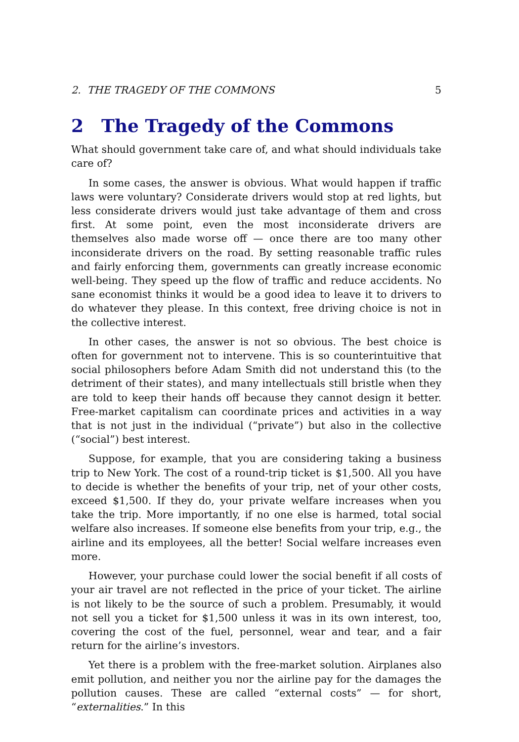2. THE TRAGEDY OF THE COMMONS 5
2 The Tragedy of the Commons
What should government take care of, and what should individuals take care of?
In some cases, the answer is obvious. What would happen if traffic laws were voluntary? Considerate drivers would stop at red lights, but less considerate drivers would just take advantage of them and cross first. At some point, even the most inconsiderate drivers are themselves also made worse off — once there are too many other inconsiderate drivers on the road. By setting reasonable traffic rules and fairly enforcing them, governments can greatly increase economic well-being. They speed up the flow of traffic and reduce accidents. No sane economist thinks it would be a good idea to leave it to drivers to do whatever they please. In this context, free driving choice is not in the collective interest.
In other cases, the answer is not so obvious. The best choice is often for government not to intervene. This is so counterintuitive that social philosophers before Adam Smith did not understand this (to the detriment of their states), and many intellectuals still bristle when they are told to keep their hands off because they cannot design it better. Free-market capitalism can coordinate prices and activities in a way that is not just in the individual (“private”) but also in the collective (“social”) best interest.
Suppose, for example, that you are considering taking a business trip to New York. The cost of a round-trip ticket is $1,500. All you have to decide is whether the benefits of your trip, net of your other costs, exceed $1,500. If they do, your private welfare increases when you take the trip. More importantly, if no one else is harmed, total social welfare also increases. If someone else benefits from your trip, e.g., the airline and its employees, all the better! Social welfare increases even more.
However, your purchase could lower the social benefit if all costs of your air travel are not reflected in the price of your ticket. The airline is not likely to be the source of such a problem. Presumably, it would not sell you a ticket for $1,500 unless it was in its own interest, too, covering the cost of the fuel, personnel, wear and tear, and a fair return for the airline’s investors.
Yet there is a problem with the free-market solution. Airplanes also emit pollution, and neither you nor the airline pay for the damages the pollution causes. These are called “external costs” — for short, “externalities.” In this